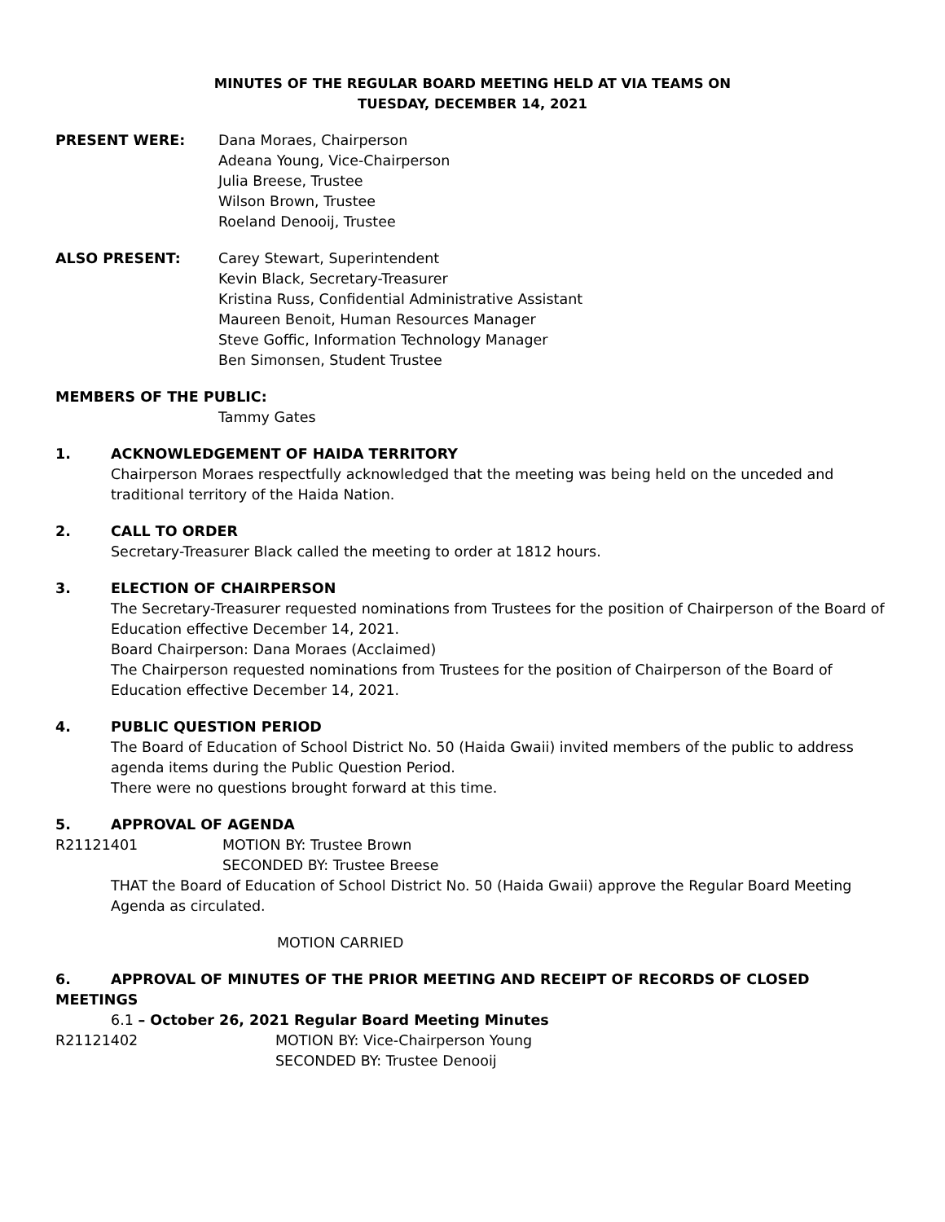MINUTES OF THE REGULAR BOARD MEETING HELD AT VIA TEAMS ON
TUESDAY, DECEMBER 14, 2021
PRESENT WERE: Dana Moraes, Chairperson
Adeana Young, Vice-Chairperson
Julia Breese, Trustee
Wilson Brown, Trustee
Roeland Denooij, Trustee
ALSO PRESENT: Carey Stewart, Superintendent
Kevin Black, Secretary-Treasurer
Kristina Russ, Confidential Administrative Assistant
Maureen Benoit, Human Resources Manager
Steve Goffic, Information Technology Manager
Ben Simonsen, Student Trustee
MEMBERS OF THE PUBLIC:
Tammy Gates
1. ACKNOWLEDGEMENT OF HAIDA TERRITORY
Chairperson Moraes respectfully acknowledged that the meeting was being held on the unceded and traditional territory of the Haida Nation.
2. CALL TO ORDER
Secretary-Treasurer Black called the meeting to order at 1812 hours.
3. ELECTION OF CHAIRPERSON
The Secretary-Treasurer requested nominations from Trustees for the position of Chairperson of the Board of Education effective December 14, 2021.
Board Chairperson: Dana Moraes (Acclaimed)
The Chairperson requested nominations from Trustees for the position of Chairperson of the Board of Education effective December 14, 2021.
4. PUBLIC QUESTION PERIOD
The Board of Education of School District No. 50 (Haida Gwaii) invited members of the public to address agenda items during the Public Question Period.
There were no questions brought forward at this time.
5. APPROVAL OF AGENDA
R21121401 MOTION BY: Trustee Brown
SECONDED BY: Trustee Breese
THAT the Board of Education of School District No. 50 (Haida Gwaii) approve the Regular Board Meeting Agenda as circulated.
MOTION CARRIED
6. APPROVAL OF MINUTES OF THE PRIOR MEETING AND RECEIPT OF RECORDS OF CLOSED
MEETINGS
6.1 – October 26, 2021 Regular Board Meeting Minutes
R21121402 MOTION BY: Vice-Chairperson Young
SECONDED BY: Trustee Denooij